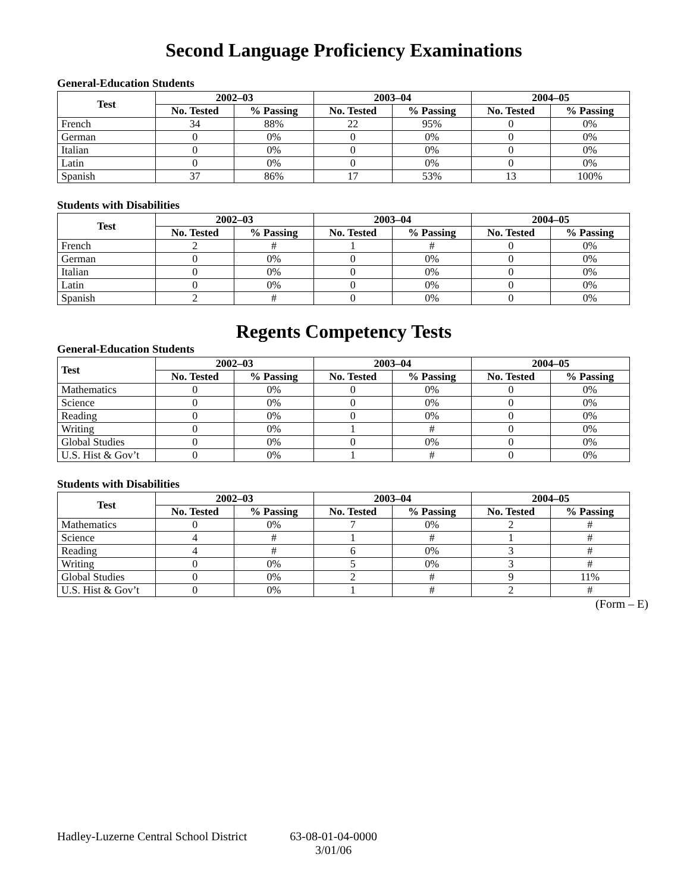Second Language Proficiency Examinations
General-Education Students
| Test | 2002–03 | | 2003–04 | | 2004–05 | |
| --- | --- | --- | --- | --- | --- | --- |
| | No. Tested | % Passing | No. Tested | % Passing | No. Tested | % Passing |
| French | 34 | 88% | 22 | 95% | 0 | 0% |
| German | 0 | 0% | 0 | 0% | 0 | 0% |
| Italian | 0 | 0% | 0 | 0% | 0 | 0% |
| Latin | 0 | 0% | 0 | 0% | 0 | 0% |
| Spanish | 37 | 86% | 17 | 53% | 13 | 100% |
Students with Disabilities
| Test | 2002–03 | | 2003–04 | | 2004–05 | |
| --- | --- | --- | --- | --- | --- | --- |
| | No. Tested | % Passing | No. Tested | % Passing | No. Tested | % Passing |
| French | 2 | # | 1 | # | 0 | 0% |
| German | 0 | 0% | 0 | 0% | 0 | 0% |
| Italian | 0 | 0% | 0 | 0% | 0 | 0% |
| Latin | 0 | 0% | 0 | 0% | 0 | 0% |
| Spanish | 2 | # | 0 | 0% | 0 | 0% |
Regents Competency Tests
General-Education Students
| Test | 2002–03 | | 2003–04 | | 2004–05 | |
| --- | --- | --- | --- | --- | --- | --- |
| | No. Tested | % Passing | No. Tested | % Passing | No. Tested | % Passing |
| Mathematics | 0 | 0% | 0 | 0% | 0 | 0% |
| Science | 0 | 0% | 0 | 0% | 0 | 0% |
| Reading | 0 | 0% | 0 | 0% | 0 | 0% |
| Writing | 0 | 0% | 1 | # | 0 | 0% |
| Global Studies | 0 | 0% | 0 | 0% | 0 | 0% |
| U.S. Hist & Gov’t | 0 | 0% | 1 | # | 0 | 0% |
Students with Disabilities
| Test | 2002–03 | | 2003–04 | | 2004–05 | |
| --- | --- | --- | --- | --- | --- | --- |
| | No. Tested | % Passing | No. Tested | % Passing | No. Tested | % Passing |
| Mathematics | 0 | 0% | 7 | 0% | 2 | # |
| Science | 4 | # | 1 | # | 1 | # |
| Reading | 4 | # | 6 | 0% | 3 | # |
| Writing | 0 | 0% | 5 | 0% | 3 | # |
| Global Studies | 0 | 0% | 2 | # | 9 | 11% |
| U.S. Hist & Gov’t | 0 | 0% | 1 | # | 2 | # |
(Form – E)
Hadley-Luzerne Central School District
63-08-01-04-0000
3/01/06